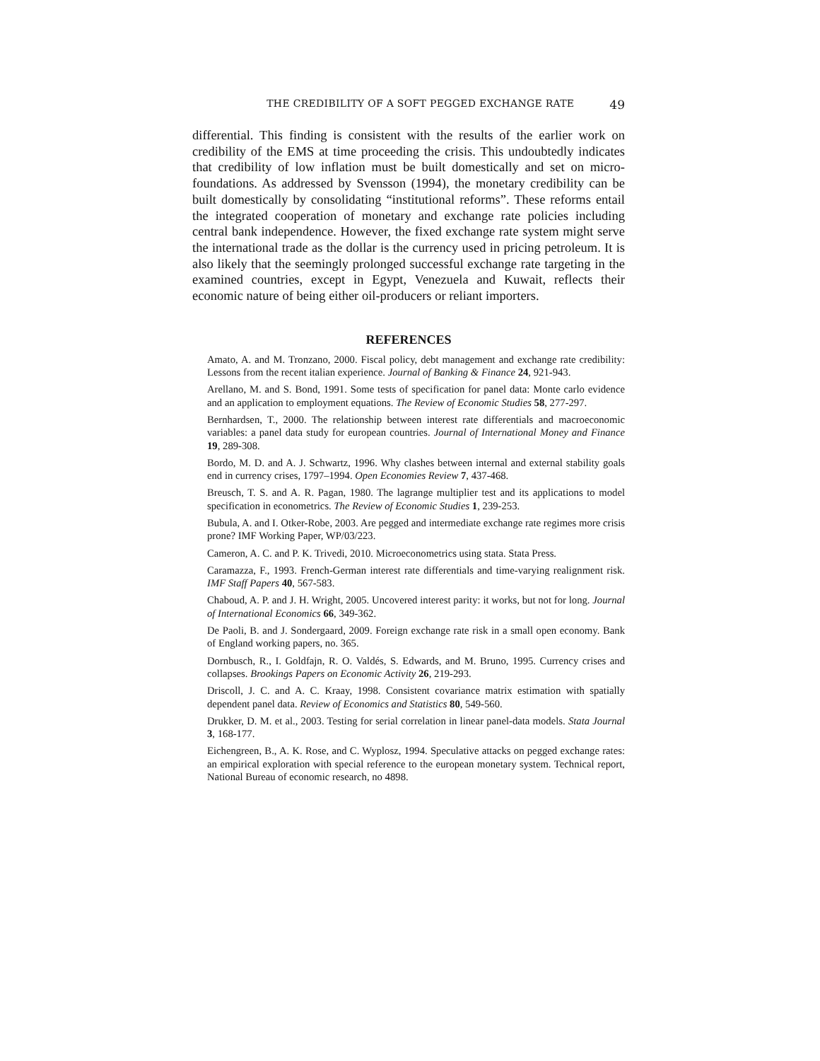THE CREDIBILITY OF A SOFT PEGGED EXCHANGE RATE 49
differential. This finding is consistent with the results of the earlier work on credibility of the EMS at time proceeding the crisis. This undoubtedly indicates that credibility of low inflation must be built domestically and set on micro-foundations. As addressed by Svensson (1994), the monetary credibility can be built domestically by consolidating “institutional reforms”. These reforms entail the integrated cooperation of monetary and exchange rate policies including central bank independence. However, the fixed exchange rate system might serve the international trade as the dollar is the currency used in pricing petroleum. It is also likely that the seemingly prolonged successful exchange rate targeting in the examined countries, except in Egypt, Venezuela and Kuwait, reflects their economic nature of being either oil-producers or reliant importers.
REFERENCES
Amato, A. and M. Tronzano, 2000. Fiscal policy, debt management and exchange rate credibility: Lessons from the recent italian experience. Journal of Banking & Finance 24, 921-943.
Arellano, M. and S. Bond, 1991. Some tests of specification for panel data: Monte carlo evidence and an application to employment equations. The Review of Economic Studies 58, 277-297.
Bernhardsen, T., 2000. The relationship between interest rate differentials and macroeconomic variables: a panel data study for european countries. Journal of International Money and Finance 19, 289-308.
Bordo, M. D. and A. J. Schwartz, 1996. Why clashes between internal and external stability goals end in currency crises, 1797–1994. Open Economies Review 7, 437-468.
Breusch, T. S. and A. R. Pagan, 1980. The lagrange multiplier test and its applications to model specification in econometrics. The Review of Economic Studies 1, 239-253.
Bubula, A. and I. Otker-Robe, 2003. Are pegged and intermediate exchange rate regimes more crisis prone? IMF Working Paper, WP/03/223.
Cameron, A. C. and P. K. Trivedi, 2010. Microeconometrics using stata. Stata Press.
Caramazza, F., 1993. French-German interest rate differentials and time-varying realignment risk. IMF Staff Papers 40, 567-583.
Chaboud, A. P. and J. H. Wright, 2005. Uncovered interest parity: it works, but not for long. Journal of International Economics 66, 349-362.
De Paoli, B. and J. Sondergaard, 2009. Foreign exchange rate risk in a small open economy. Bank of England working papers, no. 365.
Dornbusch, R., I. Goldfajn, R. O. Valdés, S. Edwards, and M. Bruno, 1995. Currency crises and collapses. Brookings Papers on Economic Activity 26, 219-293.
Driscoll, J. C. and A. C. Kraay, 1998. Consistent covariance matrix estimation with spatially dependent panel data. Review of Economics and Statistics 80, 549-560.
Drukker, D. M. et al., 2003. Testing for serial correlation in linear panel-data models. Stata Journal 3, 168-177.
Eichengreen, B., A. K. Rose, and C. Wyplosz, 1994. Speculative attacks on pegged exchange rates: an empirical exploration with special reference to the european monetary system. Technical report, National Bureau of economic research, no 4898.